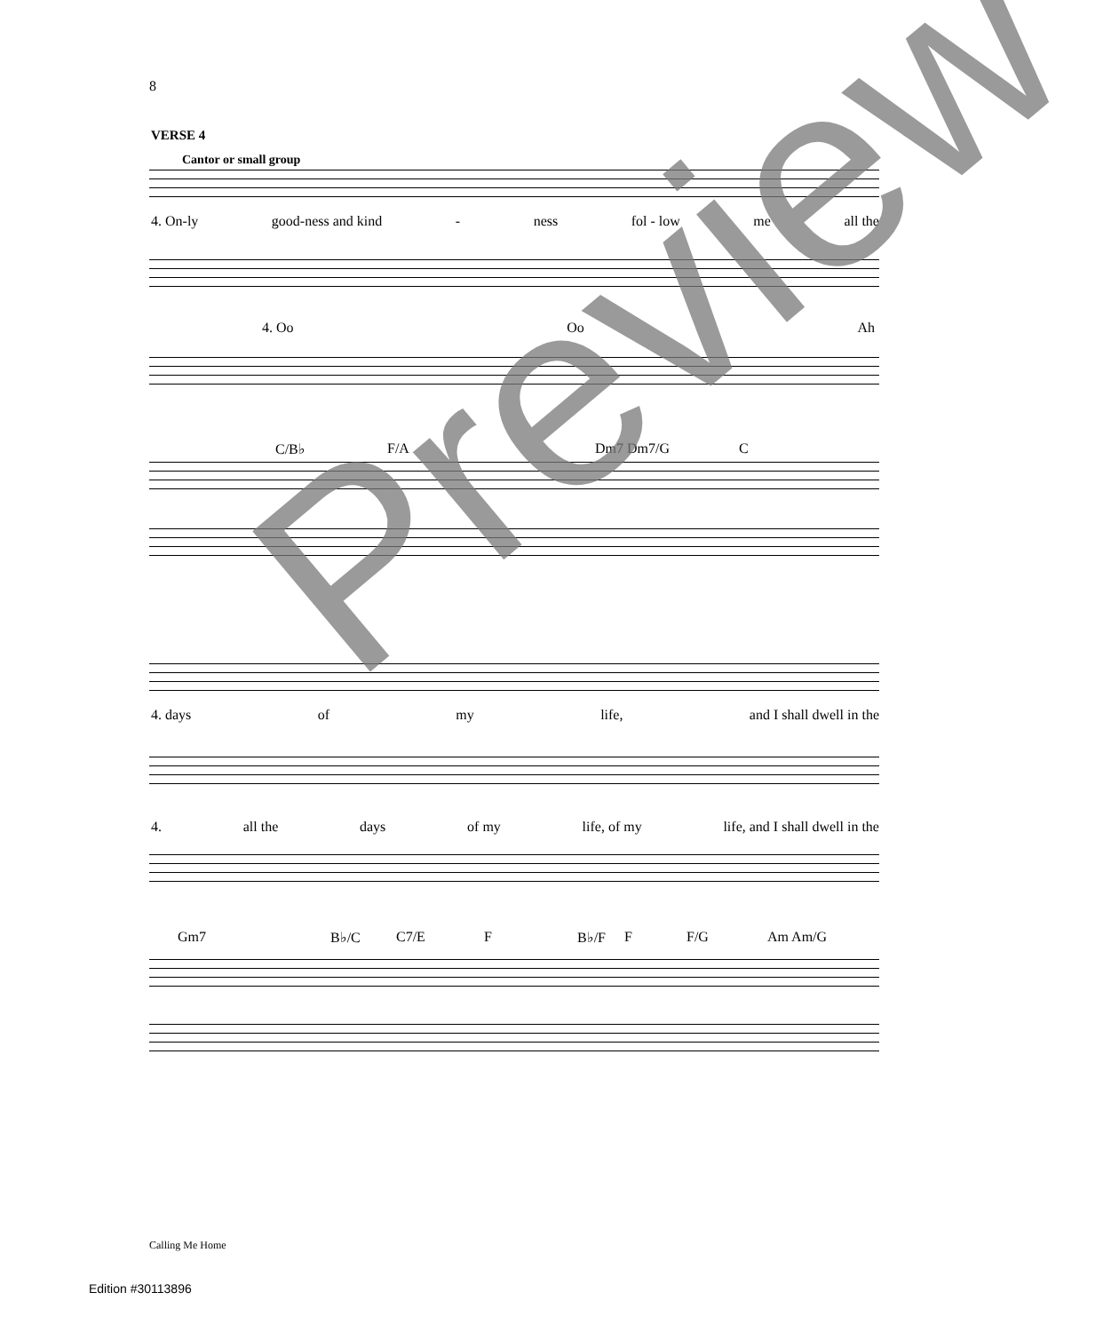8
VERSE 4
Cantor or small group
4. On-ly good-ness and kind - ness fol - low me all the
4. Oo Oo Ah
C/B♭ F/A Dm7 Dm7/G C
4. days of my life, and I shall dwell in the
4. all the days of my life, of my life, and I shall dwell in the
Gm7 B♭/C C7/E F B♭/F F F/G Am Am/G
Calling Me Home
Edition #30113896
Preview